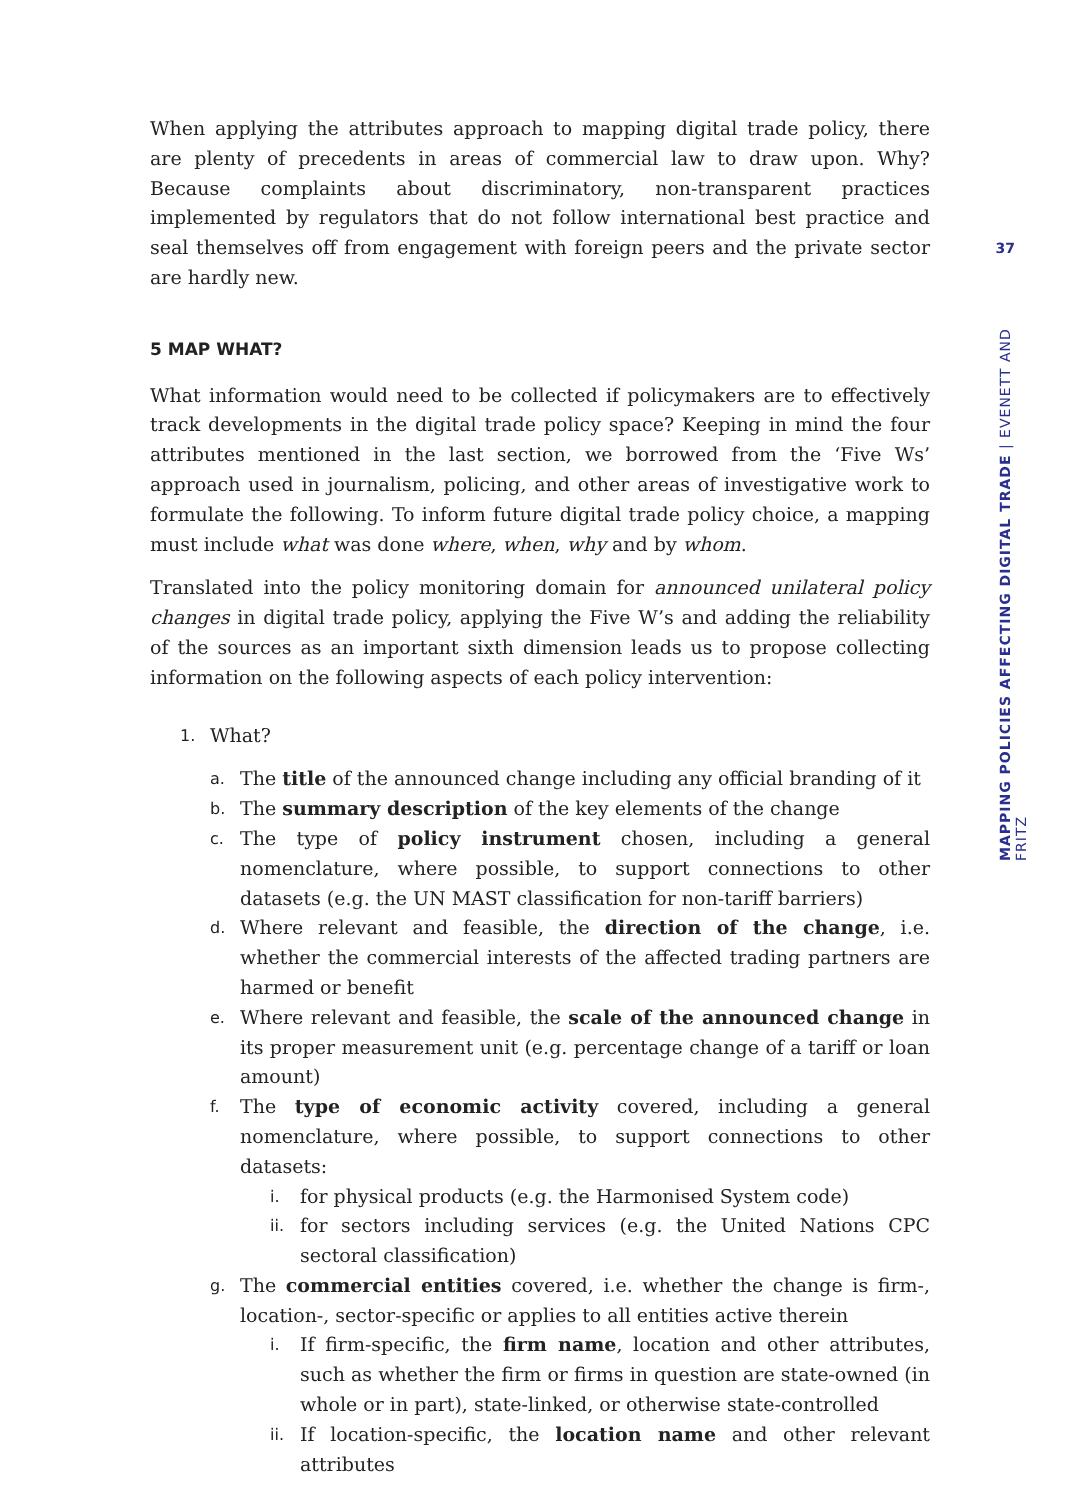37
MAPPING POLICIES AFFECTING DIGITAL TRADE | EVENETT AND FRITZ
When applying the attributes approach to mapping digital trade policy, there are plenty of precedents in areas of commercial law to draw upon. Why? Because complaints about discriminatory, non-transparent practices implemented by regulators that do not follow international best practice and seal themselves off from engagement with foreign peers and the private sector are hardly new.
5 MAP WHAT?
What information would need to be collected if policymakers are to effectively track developments in the digital trade policy space? Keeping in mind the four attributes mentioned in the last section, we borrowed from the ‘Five Ws’ approach used in journalism, policing, and other areas of investigative work to formulate the following. To inform future digital trade policy choice, a mapping must include what was done where, when, why and by whom.
Translated into the policy monitoring domain for announced unilateral policy changes in digital trade policy, applying the Five W’s and adding the reliability of the sources as an important sixth dimension leads us to propose collecting information on the following aspects of each policy intervention:
1. What?
a. The title of the announced change including any official branding of it
b. The summary description of the key elements of the change
c. The type of policy instrument chosen, including a general nomenclature, where possible, to support connections to other datasets (e.g. the UN MAST classification for non-tariff barriers)
d. Where relevant and feasible, the direction of the change, i.e. whether the commercial interests of the affected trading partners are harmed or benefit
e. Where relevant and feasible, the scale of the announced change in its proper measurement unit (e.g. percentage change of a tariff or loan amount)
f. The type of economic activity covered, including a general nomenclature, where possible, to support connections to other datasets:
i. for physical products (e.g. the Harmonised System code)
ii. for sectors including services (e.g. the United Nations CPC sectoral classification)
g. The commercial entities covered, i.e. whether the change is firm-, location-, sector-specific or applies to all entities active therein
i. If firm-specific, the firm name, location and other attributes, such as whether the firm or firms in question are state-owned (in whole or in part), state-linked, or otherwise state-controlled
ii. If location-specific, the location name and other relevant attributes